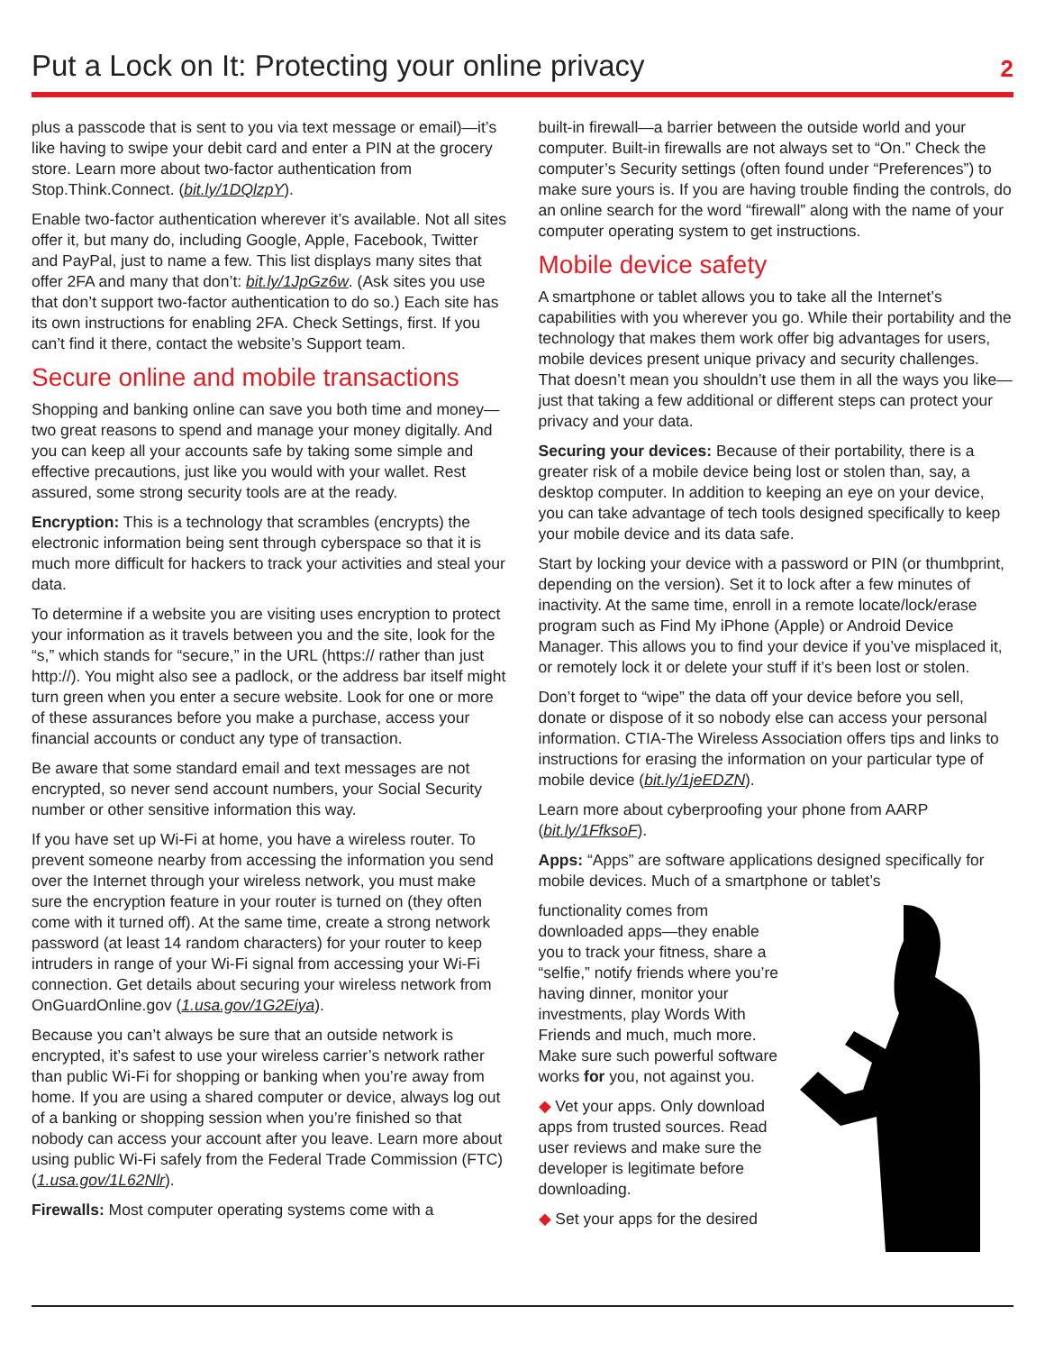Put a Lock on It: Protecting your online privacy
2
plus a passcode that is sent to you via text message or email)—it’s like having to swipe your debit card and enter a PIN at the grocery store. Learn more about two-factor authentication from Stop.Think.Connect. (bit.ly/1DQlzpY).
Enable two-factor authentication wherever it’s available. Not all sites offer it, but many do, including Google, Apple, Facebook, Twitter and PayPal, just to name a few. This list displays many sites that offer 2FA and many that don’t: bit.ly/1JpGz6w. (Ask sites you use that don’t support two-factor authentication to do so.) Each site has its own instructions for enabling 2FA. Check Settings, first. If you can’t find it there, contact the website’s Support team.
Secure online and mobile transactions
Shopping and banking online can save you both time and money—two great reasons to spend and manage your money digitally. And you can keep all your accounts safe by taking some simple and effective precautions, just like you would with your wallet. Rest assured, some strong security tools are at the ready.
Encryption: This is a technology that scrambles (encrypts) the electronic information being sent through cyberspace so that it is much more difficult for hackers to track your activities and steal your data.
To determine if a website you are visiting uses encryption to protect your information as it travels between you and the site, look for the “s,” which stands for “secure,” in the URL (https:// rather than just http://). You might also see a padlock, or the address bar itself might turn green when you enter a secure website. Look for one or more of these assurances before you make a purchase, access your financial accounts or conduct any type of transaction.
Be aware that some standard email and text messages are not encrypted, so never send account numbers, your Social Security number or other sensitive information this way.
If you have set up Wi-Fi at home, you have a wireless router. To prevent someone nearby from accessing the information you send over the Internet through your wireless network, you must make sure the encryption feature in your router is turned on (they often come with it turned off). At the same time, create a strong network password (at least 14 random characters) for your router to keep intruders in range of your Wi-Fi signal from accessing your Wi-Fi connection. Get details about securing your wireless network from OnGuardOnline.gov (1.usa.gov/1G2Eiya).
Because you can’t always be sure that an outside network is encrypted, it’s safest to use your wireless carrier’s network rather than public Wi-Fi for shopping or banking when you’re away from home. If you are using a shared computer or device, always log out of a banking or shopping session when you’re finished so that nobody can access your account after you leave. Learn more about using public Wi-Fi safely from the Federal Trade Commission (FTC) (1.usa.gov/1L62Nlr).
Firewalls: Most computer operating systems come with a
built-in firewall—a barrier between the outside world and your computer. Built-in firewalls are not always set to “On.” Check the computer’s Security settings (often found under “Preferences”) to make sure yours is. If you are having trouble finding the controls, do an online search for the word “firewall” along with the name of your computer operating system to get instructions.
Mobile device safety
A smartphone or tablet allows you to take all the Internet’s capabilities with you wherever you go. While their portability and the technology that makes them work offer big advantages for users, mobile devices present unique privacy and security challenges. That doesn’t mean you shouldn’t use them in all the ways you like—just that taking a few additional or different steps can protect your privacy and your data.
Securing your devices: Because of their portability, there is a greater risk of a mobile device being lost or stolen than, say, a desktop computer. In addition to keeping an eye on your device, you can take advantage of tech tools designed specifically to keep your mobile device and its data safe.
Start by locking your device with a password or PIN (or thumbprint, depending on the version). Set it to lock after a few minutes of inactivity. At the same time, enroll in a remote locate/lock/erase program such as Find My iPhone (Apple) or Android Device Manager. This allows you to find your device if you’ve misplaced it, or remotely lock it or delete your stuff if it’s been lost or stolen.
Don’t forget to “wipe” the data off your device before you sell, donate or dispose of it so nobody else can access your personal information. CTIA-The Wireless Association offers tips and links to instructions for erasing the information on your particular type of mobile device (bit.ly/1jeEDZN).
Learn more about cyberproofing your phone from AARP (bit.ly/1FfksoF).
Apps: “Apps” are software applications designed specifically for mobile devices. Much of a smartphone or tablet’s
functionality comes from downloaded apps—they enable you to track your fitness, share a “selfie,” notify friends where you’re having dinner, monitor your investments, play Words With Friends and much, much more. Make sure such powerful software works for you, not against you.
◆ Vet your apps. Only download apps from trusted sources. Read user reviews and make sure the developer is legitimate before downloading.
◆ Set your apps for the desired